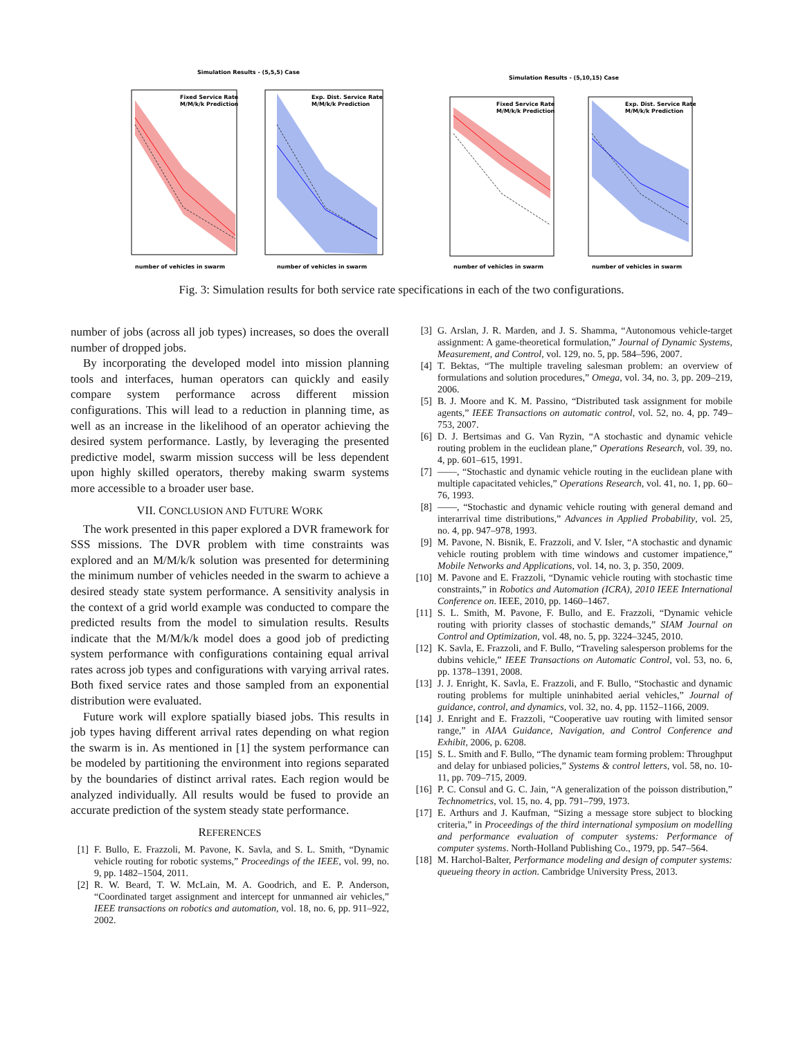Simulation Results - (5,5,5) Case
Fixed Service Rate
M/M/k/k Prediction
Exp. Dist. Service Rate
M/M/k/k Prediction
number of vehicles in swarm
number of vehicles in swarm
Simulation Results - (5,10,15) Case
Fixed Service Rate
M/M/k/k Prediction
Exp. Dist. Service Rate
M/M/k/k Prediction
number of vehicles in swarm
number of vehicles in swarm
Fig. 3: Simulation results for both service rate specifications in each of the two configurations.
number of jobs (across all job types) increases, so does the overall number of dropped jobs.
By incorporating the developed model into mission planning tools and interfaces, human operators can quickly and easily compare system performance across different mission configurations. This will lead to a reduction in planning time, as well as an increase in the likelihood of an operator achieving the desired system performance. Lastly, by leveraging the presented predictive model, swarm mission success will be less dependent upon highly skilled operators, thereby making swarm systems more accessible to a broader user base.
VII. CONCLUSION AND FUTURE WORK
The work presented in this paper explored a DVR framework for SSS missions. The DVR problem with time constraints was explored and an M/M/k/k solution was presented for determining the minimum number of vehicles needed in the swarm to achieve a desired steady state system performance. A sensitivity analysis in the context of a grid world example was conducted to compare the predicted results from the model to simulation results. Results indicate that the M/M/k/k model does a good job of predicting system performance with configurations containing equal arrival rates across job types and configurations with varying arrival rates. Both fixed service rates and those sampled from an exponential distribution were evaluated.
Future work will explore spatially biased jobs. This results in job types having different arrival rates depending on what region the swarm is in. As mentioned in [1] the system performance can be modeled by partitioning the environment into regions separated by the boundaries of distinct arrival rates. Each region would be analyzed individually. All results would be fused to provide an accurate prediction of the system steady state performance.
REFERENCES
[1] F. Bullo, E. Frazzoli, M. Pavone, K. Savla, and S. L. Smith, “Dynamic vehicle routing for robotic systems,” Proceedings of the IEEE, vol. 99, no. 9, pp. 1482–1504, 2011.
[2] R. W. Beard, T. W. McLain, M. A. Goodrich, and E. P. Anderson, “Coordinated target assignment and intercept for unmanned air vehicles,” IEEE transactions on robotics and automation, vol. 18, no. 6, pp. 911–922, 2002.
[3] G. Arslan, J. R. Marden, and J. S. Shamma, “Autonomous vehicle-target assignment: A game-theoretical formulation,” Journal of Dynamic Systems, Measurement, and Control, vol. 129, no. 5, pp. 584–596, 2007.
[4] T. Bektas, “The multiple traveling salesman problem: an overview of formulations and solution procedures,” Omega, vol. 34, no. 3, pp. 209–219, 2006.
[5] B. J. Moore and K. M. Passino, “Distributed task assignment for mobile agents,” IEEE Transactions on automatic control, vol. 52, no. 4, pp. 749–753, 2007.
[6] D. J. Bertsimas and G. Van Ryzin, “A stochastic and dynamic vehicle routing problem in the euclidean plane,” Operations Research, vol. 39, no. 4, pp. 601–615, 1991.
[7] ——, “Stochastic and dynamic vehicle routing in the euclidean plane with multiple capacitated vehicles,” Operations Research, vol. 41, no. 1, pp. 60–76, 1993.
[8] ——, “Stochastic and dynamic vehicle routing with general demand and interarrival time distributions,” Advances in Applied Probability, vol. 25, no. 4, pp. 947–978, 1993.
[9] M. Pavone, N. Bisnik, E. Frazzoli, and V. Isler, “A stochastic and dynamic vehicle routing problem with time windows and customer impatience,” Mobile Networks and Applications, vol. 14, no. 3, p. 350, 2009.
[10] M. Pavone and E. Frazzoli, “Dynamic vehicle routing with stochastic time constraints,” in Robotics and Automation (ICRA), 2010 IEEE International Conference on. IEEE, 2010, pp. 1460–1467.
[11] S. L. Smith, M. Pavone, F. Bullo, and E. Frazzoli, “Dynamic vehicle routing with priority classes of stochastic demands,” SIAM Journal on Control and Optimization, vol. 48, no. 5, pp. 3224–3245, 2010.
[12] K. Savla, E. Frazzoli, and F. Bullo, “Traveling salesperson problems for the dubins vehicle,” IEEE Transactions on Automatic Control, vol. 53, no. 6, pp. 1378–1391, 2008.
[13] J. J. Enright, K. Savla, E. Frazzoli, and F. Bullo, “Stochastic and dynamic routing problems for multiple uninhabited aerial vehicles,” Journal of guidance, control, and dynamics, vol. 32, no. 4, pp. 1152–1166, 2009.
[14] J. Enright and E. Frazzoli, “Cooperative uav routing with limited sensor range,” in AIAA Guidance, Navigation, and Control Conference and Exhibit, 2006, p. 6208.
[15] S. L. Smith and F. Bullo, “The dynamic team forming problem: Throughput and delay for unbiased policies,” Systems & control letters, vol. 58, no. 10-11, pp. 709–715, 2009.
[16] P. C. Consul and G. C. Jain, “A generalization of the poisson distribution,” Technometrics, vol. 15, no. 4, pp. 791–799, 1973.
[17] E. Arthurs and J. Kaufman, “Sizing a message store subject to blocking criteria,” in Proceedings of the third international symposium on modelling and performance evaluation of computer systems: Performance of computer systems. North-Holland Publishing Co., 1979, pp. 547–564.
[18] M. Harchol-Balter, Performance modeling and design of computer systems: queueing theory in action. Cambridge University Press, 2013.